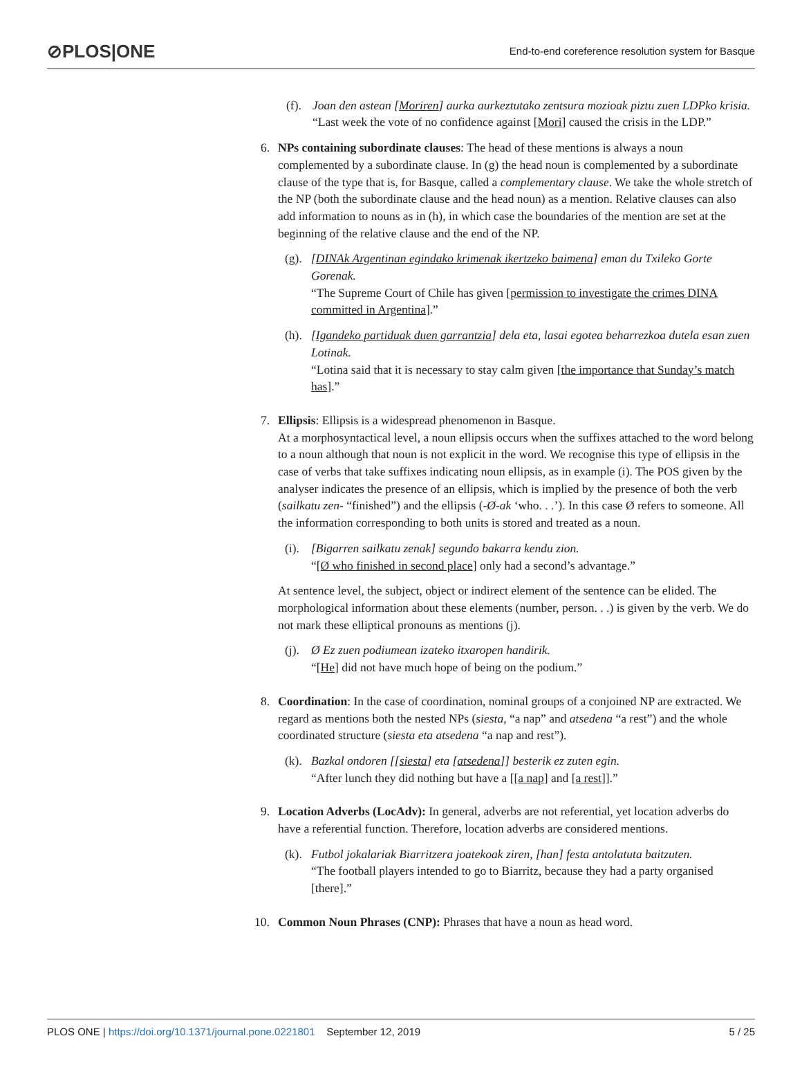⊘PLOS|ONE
End-to-end coreference resolution system for Basque
(f).
Joan den astean [Moriren] aurka aurkeztutako zentsura mozioak piztu zuen LDPko krisia.
“Last week the vote of no confidence against [Mori] caused the crisis in the LDP.”
6. NPs containing subordinate clauses: The head of these mentions is always a noun complemented by a subordinate clause. In (g) the head noun is complemented by a subordinate clause of the type that is, for Basque, called a complementary clause. We take the whole stretch of the NP (both the subordinate clause and the head noun) as a mention. Relative clauses can also add information to nouns as in (h), in which case the boundaries of the mention are set at the beginning of the relative clause and the end of the NP.
(g).
[DINAk Argentinan egindako krimenak ikertzeko baimena] eman du Txileko Gorte Gorenak.
“The Supreme Court of Chile has given [permission to investigate the crimes DINA committed in Argentina].”
(h).
[Igandeko partiduak duen garrantzia] dela eta, lasai egotea beharrezkoa dutela esan zuen Lotinak.
“Lotina said that it is necessary to stay calm given [the importance that Sunday’s match has].”
7. Ellipsis: Ellipsis is a widespread phenomenon in Basque.
At a morphosyntactical level, a noun ellipsis occurs when the suffixes attached to the word belong to a noun although that noun is not explicit in the word. We recognise this type of ellipsis in the case of verbs that take suffixes indicating noun ellipsis, as in example (i). The POS given by the analyser indicates the presence of an ellipsis, which is implied by the presence of both the verb (sailkatu zen- “finished”) and the ellipsis (-Ø-ak ‘who. . .’). In this case Ø refers to someone. All the information corresponding to both units is stored and treated as a noun.
(i).
[Bigarren sailkatu zenak] segundo bakarra kendu zion.
“[Ø who finished in second place] only had a second’s advantage.”
At sentence level, the subject, object or indirect element of the sentence can be elided. The morphological information about these elements (number, person. . .) is given by the verb. We do not mark these elliptical pronouns as mentions (j).
(j).
Ø Ez zuen podiumean izateko itxaropen handirik.
“[He] did not have much hope of being on the podium.”
8. Coordination: In the case of coordination, nominal groups of a conjoined NP are extracted. We regard as mentions both the nested NPs (siesta, “a nap” and atsedena “a rest”) and the whole coordinated structure (siesta eta atsedena “a nap and rest”).
(k).
Bazkal ondoren [[siesta] eta [atsedena]] besterik ez zuten egin.
“After lunch they did nothing but have a [[a nap] and [a rest]].”
9. Location Adverbs (LocAdv): In general, adverbs are not referential, yet location adverbs do have a referential function. Therefore, location adverbs are considered mentions.
(k).
Futbol jokalariak Biarritzera joatekoak ziren, [han] festa antolatuta baitzuten.
“The football players intended to go to Biarritz, because they had a party organised [there].”
10. Common Noun Phrases (CNP): Phrases that have a noun as head word.
PLOS ONE | https://doi.org/10.1371/journal.pone.0221801 September 12, 2019
5 / 25